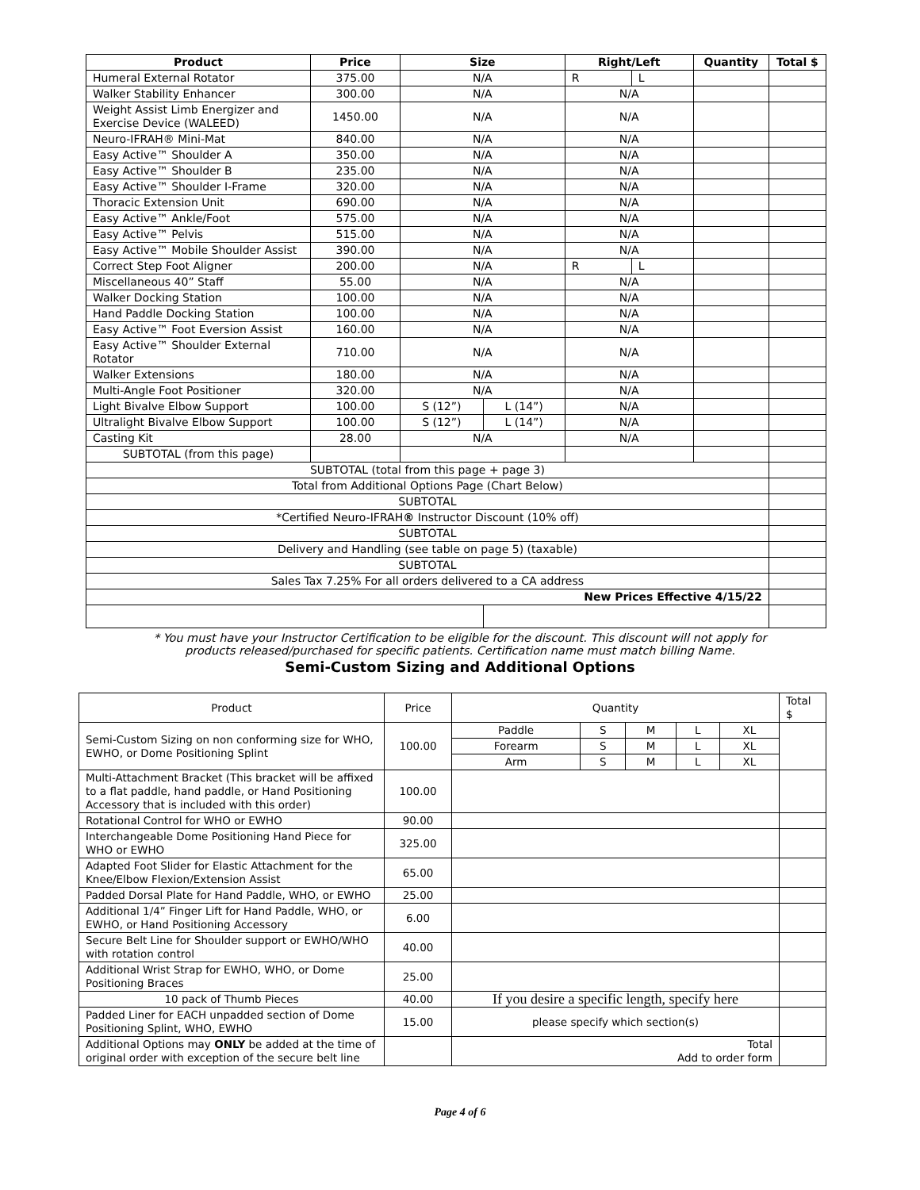| Product | Price | Size | | Right/Left | | Quantity | Total $ |
| --- | --- | --- | --- | --- | --- | --- | --- |
| Humeral External Rotator | 375.00 | N/A | | R | L | | |
| Walker Stability Enhancer | 300.00 | N/A | | N/A | | | |
| Weight Assist Limb Energizer and Exercise Device (WALEED) | 1450.00 | N/A | | N/A | | | |
| Neuro-IFRAH® Mini-Mat | 840.00 | N/A | | N/A | | | |
| Easy Active™ Shoulder A | 350.00 | N/A | | N/A | | | |
| Easy Active™ Shoulder B | 235.00 | N/A | | N/A | | | |
| Easy Active™ Shoulder I-Frame | 320.00 | N/A | | N/A | | | |
| Thoracic Extension Unit | 690.00 | N/A | | N/A | | | |
| Easy Active™ Ankle/Foot | 575.00 | N/A | | N/A | | | |
| Easy Active™ Pelvis | 515.00 | N/A | | N/A | | | |
| Easy Active™ Mobile Shoulder Assist | 390.00 | N/A | | N/A | | | |
| Correct Step Foot Aligner | 200.00 | N/A | | R | L | | |
| Miscellaneous 40” Staff | 55.00 | N/A | | N/A | | | |
| Walker Docking Station | 100.00 | N/A | | N/A | | | |
| Hand Paddle Docking Station | 100.00 | N/A | | N/A | | | |
| Easy Active™ Foot Eversion Assist | 160.00 | N/A | | N/A | | | |
| Easy Active™ Shoulder External Rotator | 710.00 | N/A | | N/A | | | |
| Walker Extensions | 180.00 | N/A | | N/A | | | |
| Multi-Angle Foot Positioner | 320.00 | N/A | | N/A | | | |
| Light Bivalve Elbow Support | 100.00 | S (12”) | L (14”) | N/A | | | |
| Ultralight Bivalve Elbow Support | 100.00 | S (12”) | L (14”) | N/A | | | |
| Casting Kit | 28.00 | N/A | | N/A | | | |
| SUBTOTAL (from this page) | | | | | | | |
| SUBTOTAL (total from this page + page 3) | | | | | | | |
| Total from Additional Options Page (Chart Below) | | | | | | | |
| SUBTOTAL | | | | | | | |
| *Certified Neuro-IFRAH ® Instructor Discount (10% off) | | | | | | | |
| SUBTOTAL | | | | | | | |
| Delivery and Handling (see table on page 5) (taxable) | | | | | | | |
| SUBTOTAL | | | | | | | |
| Sales Tax 7.25% For all orders delivered to a CA address | | | | | | | |
| New Prices Effective 4/15/22 | | | | | | | |
* You must have your Instructor Certification to be eligible for the discount. This discount will not apply for
products released/purchased for specific patients. Certification name must match billing Name.
Semi-Custom Sizing and Additional Options
| Product | Price | Quantity | | | | | Total $ |
| Semi-Custom Sizing on non conforming size for WHO, EWHO, or Dome Positioning Splint | 100.00 | Paddle | S | M | L | XL | |
| | | Forearm | S | M | L | XL | |
| | | Arm | S | M | L | XL | |
| Multi-Attachment Bracket (This bracket will be affixed to a flat paddle, hand paddle, or Hand Positioning Accessory that is included with this order) | 100.00 | | | | | | |
| Rotational Control for WHO or EWHO | 90.00 | | | | | | |
| Interchangeable Dome Positioning Hand Piece for WHO or EWHO | 325.00 | | | | | | |
| Adapted Foot Slider for Elastic Attachment for the Knee/Elbow Flexion/Extension Assist | 65.00 | | | | | | |
| Padded Dorsal Plate for Hand Paddle, WHO, or EWHO | 25.00 | | | | | | |
| Additional 1/4” Finger Lift for Hand Paddle, WHO, or EWHO, or Hand Positioning Accessory | 6.00 | | | | | | |
| Secure Belt Line for Shoulder support or EWHO/WHO with rotation control | 40.00 | | | | | | |
| Additional Wrist Strap for EWHO, WHO, or Dome Positioning Braces | 25.00 | | | | | | |
| 10 pack of Thumb Pieces | 40.00 | If you desire a specific length, specify here | | | | | |
| Padded Liner for EACH unpadded section of Dome Positioning Splint, WHO, EWHO | 15.00 | please specify which section(s) | | | | | |
| Additional Options may ONLY be added at the time of original order with exception of the secure belt line | | Total Add to order form | | | | | |
Page 4 of 6